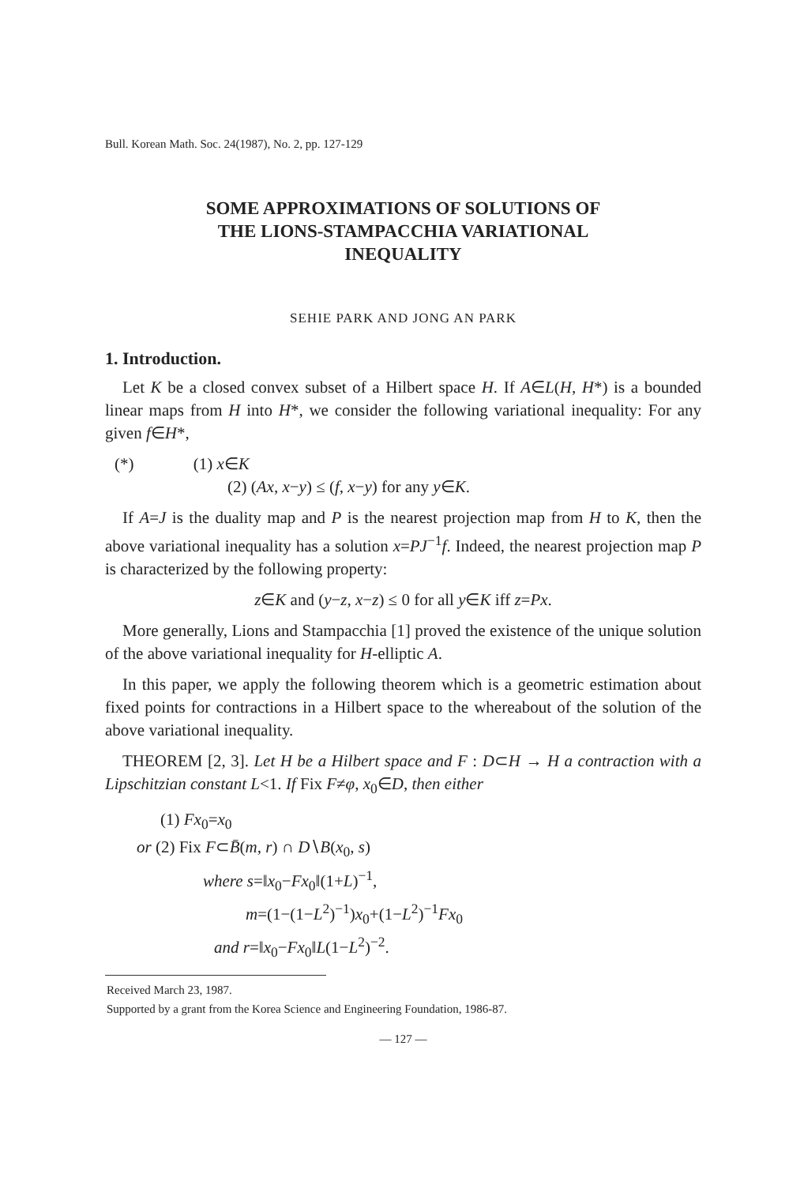Bull. Korean Math. Soc. 24(1987), No. 2, pp. 127-129
SOME APPROXIMATIONS OF SOLUTIONS OF
THE LIONS-STAMPACCHIA VARIATIONAL
INEQUALITY
SEHIE PARK AND JONG AN PARK
1. Introduction.
Let K be a closed convex subset of a Hilbert space H. If A∈L(H, H*) is a bounded linear maps from H into H*, we consider the following variational inequality: For any given f∈H*,
(*) (1) x∈K
(2) (Ax, x−y) ≤ (f, x−y) for any y∈K.
If A=J is the duality map and P is the nearest projection map from H to K, then the above variational inequality has a solution x=PJ<sup>−1</sup>f. Indeed, the nearest projection map P is characterized by the following property:
z∈K and (y−z, x−z) ≤ 0 for all y∈K iff z=Px.
More generally, Lions and Stampacchia [1] proved the existence of the unique solution of the above variational inequality for H-elliptic A.
In this paper, we apply the following theorem which is a geometric estimation about fixed points for contractions in a Hilbert space to the whereabout of the solution of the above variational inequality.
THEOREM [2, 3]. Let H be a Hilbert space and F : D⊂H → H a contraction with a Lipschitzian constant L<1. If Fix F≠φ, x<sub>0</sub>∈D, then either
(1) Fx<sub>0</sub>=x<sub>0</sub>
or (2) Fix F⊂B̄(m, r) ∩ D∖B(x<sub>0</sub>, s)
where s=‖x<sub>0</sub>−Fx<sub>0</sub>‖(1+L)<sup>−1</sup>,
m=(1−(1−L<sup>2</sup>)<sup>−1</sup>)x<sub>0</sub>+(1−L<sup>2</sup>)<sup>−1</sup>Fx<sub>0</sub>
and r=‖x<sub>0</sub>−Fx<sub>0</sub>‖L(1−L<sup>2</sup>)<sup>−2</sup>.
Received March 23, 1987.
Supported by a grant from the Korea Science and Engineering Foundation, 1986-87.
— 127 —